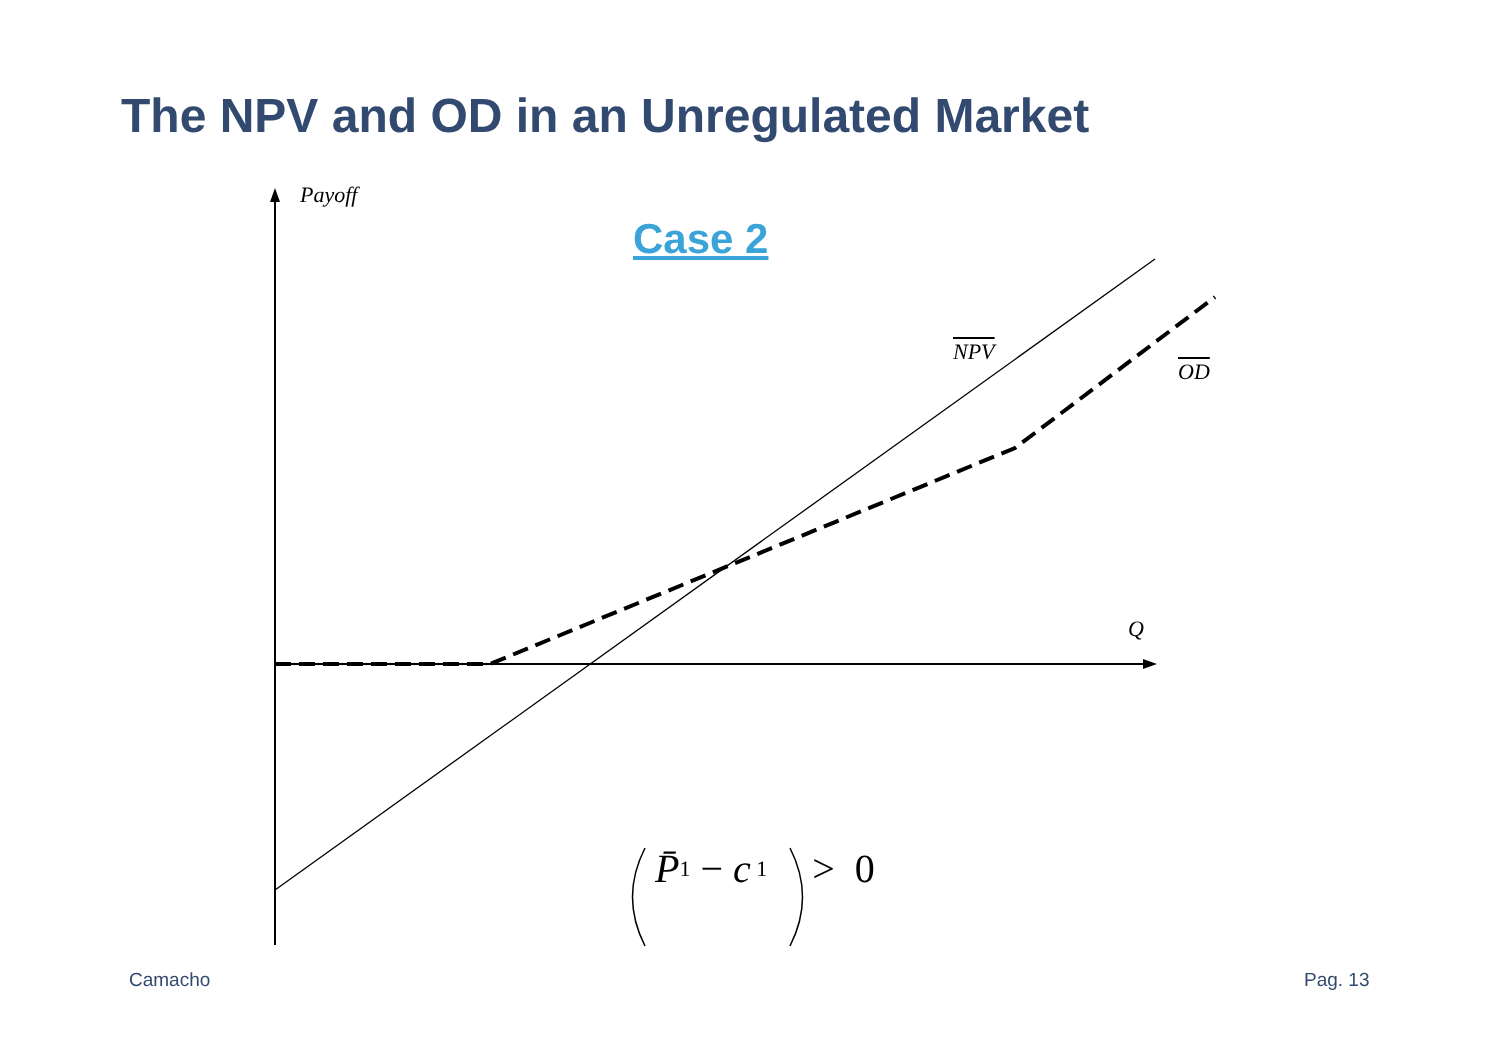The NPV and OD in an Unregulated Market
Case 2
Payoff
NPV
OD
Q
P̄<sub>1</sub> − c<sub>1</sub> > 0
Camacho Pag. 13